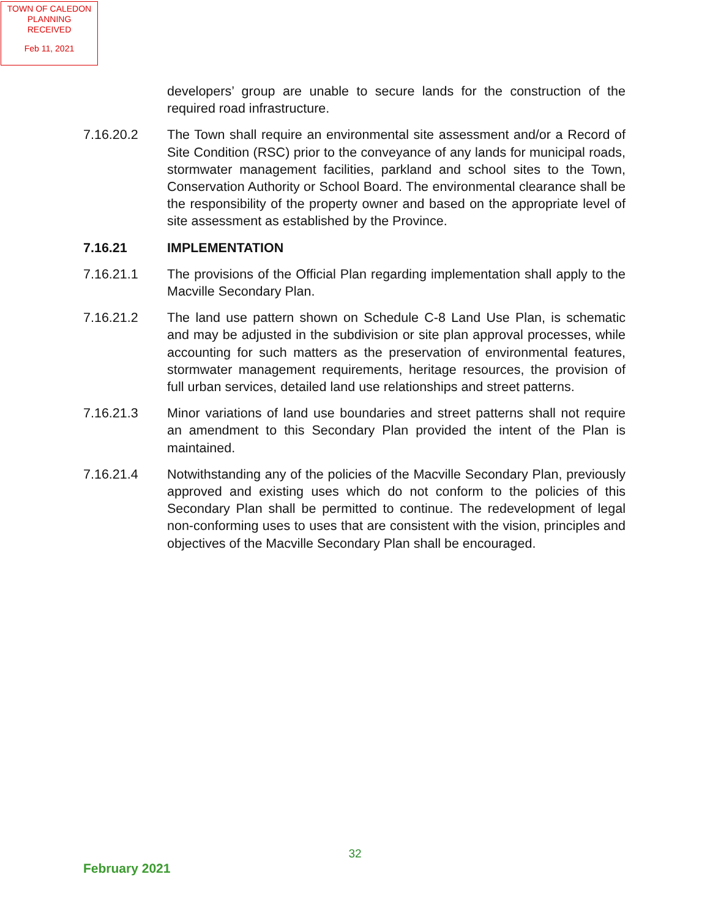TOWN OF CALEDON
PLANNING
RECEIVED
Feb 11, 2021
developers’ group are unable to secure lands for the construction of the required road infrastructure.
7.16.20.2 The Town shall require an environmental site assessment and/or a Record of Site Condition (RSC) prior to the conveyance of any lands for municipal roads, stormwater management facilities, parkland and school sites to the Town, Conservation Authority or School Board. The environmental clearance shall be the responsibility of the property owner and based on the appropriate level of site assessment as established by the Province.
7.16.21 IMPLEMENTATION
7.16.21.1 The provisions of the Official Plan regarding implementation shall apply to the Macville Secondary Plan.
7.16.21.2 The land use pattern shown on Schedule C-8 Land Use Plan, is schematic and may be adjusted in the subdivision or site plan approval processes, while accounting for such matters as the preservation of environmental features, stormwater management requirements, heritage resources, the provision of full urban services, detailed land use relationships and street patterns.
7.16.21.3 Minor variations of land use boundaries and street patterns shall not require an amendment to this Secondary Plan provided the intent of the Plan is maintained.
7.16.21.4 Notwithstanding any of the policies of the Macville Secondary Plan, previously approved and existing uses which do not conform to the policies of this Secondary Plan shall be permitted to continue. The redevelopment of legal non-conforming uses to uses that are consistent with the vision, principles and objectives of the Macville Secondary Plan shall be encouraged.
32
February 2021